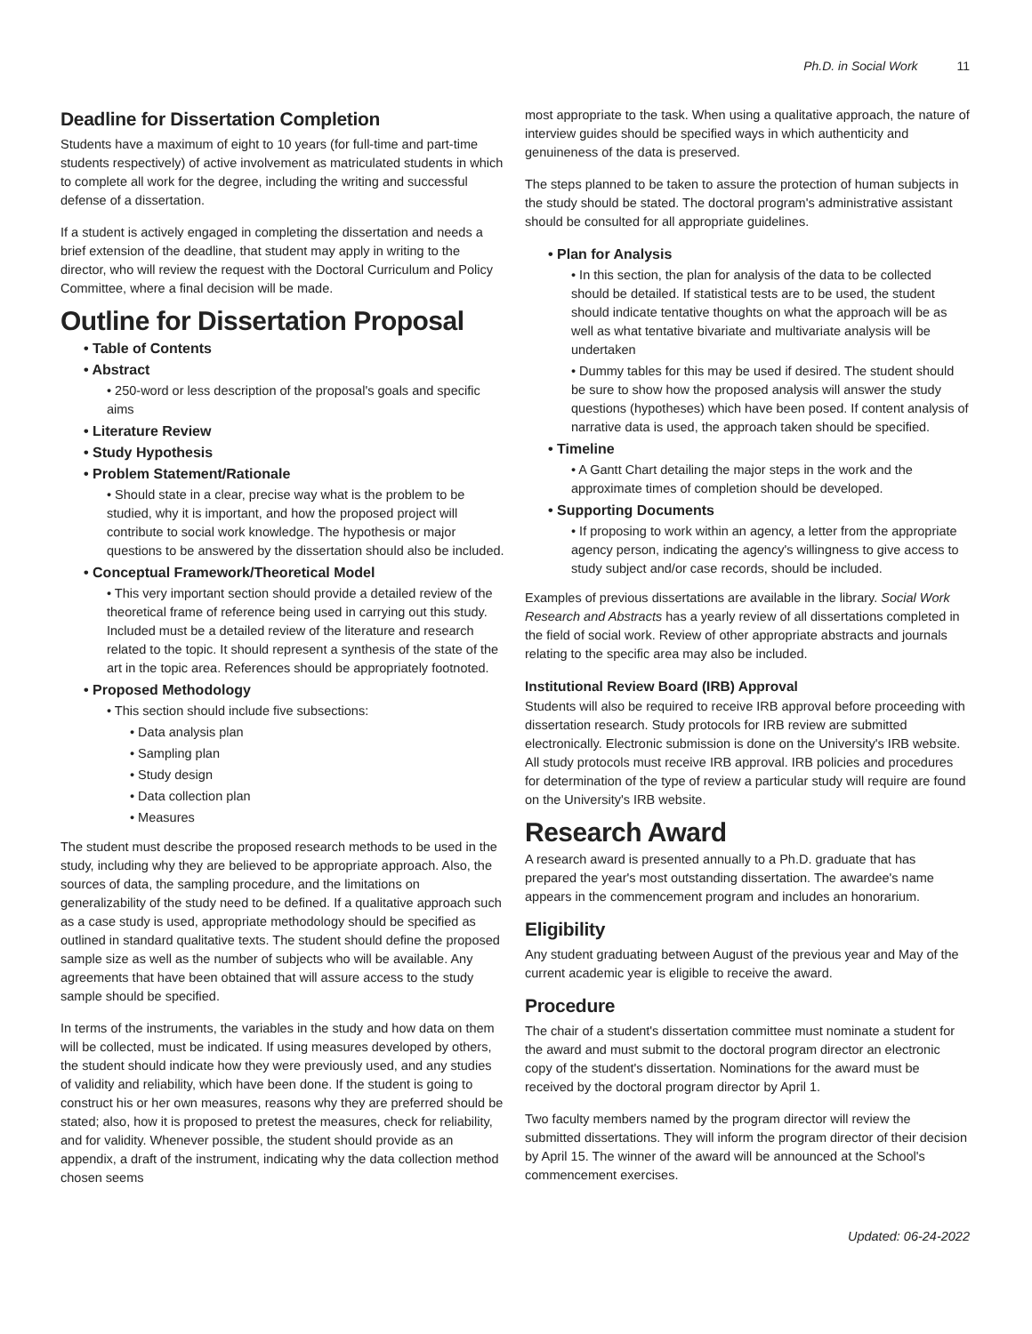Ph.D. in Social Work 11
Deadline for Dissertation Completion
Students have a maximum of eight to 10 years (for full-time and part-time students respectively) of active involvement as matriculated students in which to complete all work for the degree, including the writing and successful defense of a dissertation.
If a student is actively engaged in completing the dissertation and needs a brief extension of the deadline, that student may apply in writing to the director, who will review the request with the Doctoral Curriculum and Policy Committee, where a final decision will be made.
Outline for Dissertation Proposal
• Table of Contents
• Abstract
• 250-word or less description of the proposal's goals and specific aims
• Literature Review
• Study Hypothesis
• Problem Statement/Rationale
• Should state in a clear, precise way what is the problem to be studied, why it is important, and how the proposed project will contribute to social work knowledge. The hypothesis or major questions to be answered by the dissertation should also be included.
• Conceptual Framework/Theoretical Model
• This very important section should provide a detailed review of the theoretical frame of reference being used in carrying out this study. Included must be a detailed review of the literature and research related to the topic. It should represent a synthesis of the state of the art in the topic area. References should be appropriately footnoted.
• Proposed Methodology
• This section should include five subsections:
• Data analysis plan
• Sampling plan
• Study design
• Data collection plan
• Measures
The student must describe the proposed research methods to be used in the study, including why they are believed to be appropriate approach. Also, the sources of data, the sampling procedure, and the limitations on generalizability of the study need to be defined. If a qualitative approach such as a case study is used, appropriate methodology should be specified as outlined in standard qualitative texts. The student should define the proposed sample size as well as the number of subjects who will be available. Any agreements that have been obtained that will assure access to the study sample should be specified.
In terms of the instruments, the variables in the study and how data on them will be collected, must be indicated. If using measures developed by others, the student should indicate how they were previously used, and any studies of validity and reliability, which have been done. If the student is going to construct his or her own measures, reasons why they are preferred should be stated; also, how it is proposed to pretest the measures, check for reliability, and for validity. Whenever possible, the student should provide as an appendix, a draft of the instrument, indicating why the data collection method chosen seems
most appropriate to the task. When using a qualitative approach, the nature of interview guides should be specified ways in which authenticity and genuineness of the data is preserved.
The steps planned to be taken to assure the protection of human subjects in the study should be stated. The doctoral program's administrative assistant should be consulted for all appropriate guidelines.
• Plan for Analysis
• In this section, the plan for analysis of the data to be collected should be detailed. If statistical tests are to be used, the student should indicate tentative thoughts on what the approach will be as well as what tentative bivariate and multivariate analysis will be undertaken
• Dummy tables for this may be used if desired. The student should be sure to show how the proposed analysis will answer the study questions (hypotheses) which have been posed. If content analysis of narrative data is used, the approach taken should be specified.
• Timeline
• A Gantt Chart detailing the major steps in the work and the approximate times of completion should be developed.
• Supporting Documents
• If proposing to work within an agency, a letter from the appropriate agency person, indicating the agency's willingness to give access to study subject and/or case records, should be included.
Examples of previous dissertations are available in the library. Social Work Research and Abstracts has a yearly review of all dissertations completed in the field of social work. Review of other appropriate abstracts and journals relating to the specific area may also be included.
Institutional Review Board (IRB) Approval
Students will also be required to receive IRB approval before proceeding with dissertation research. Study protocols for IRB review are submitted electronically. Electronic submission is done on the University's IRB website. All study protocols must receive IRB approval. IRB policies and procedures for determination of the type of review a particular study will require are found on the University's IRB website.
Research Award
A research award is presented annually to a Ph.D. graduate that has prepared the year's most outstanding dissertation. The awardee's name appears in the commencement program and includes an honorarium.
Eligibility
Any student graduating between August of the previous year and May of the current academic year is eligible to receive the award.
Procedure
The chair of a student's dissertation committee must nominate a student for the award and must submit to the doctoral program director an electronic copy of the student's dissertation. Nominations for the award must be received by the doctoral program director by April 1.
Two faculty members named by the program director will review the submitted dissertations. They will inform the program director of their decision by April 15. The winner of the award will be announced at the School's commencement exercises.
Updated: 06-24-2022